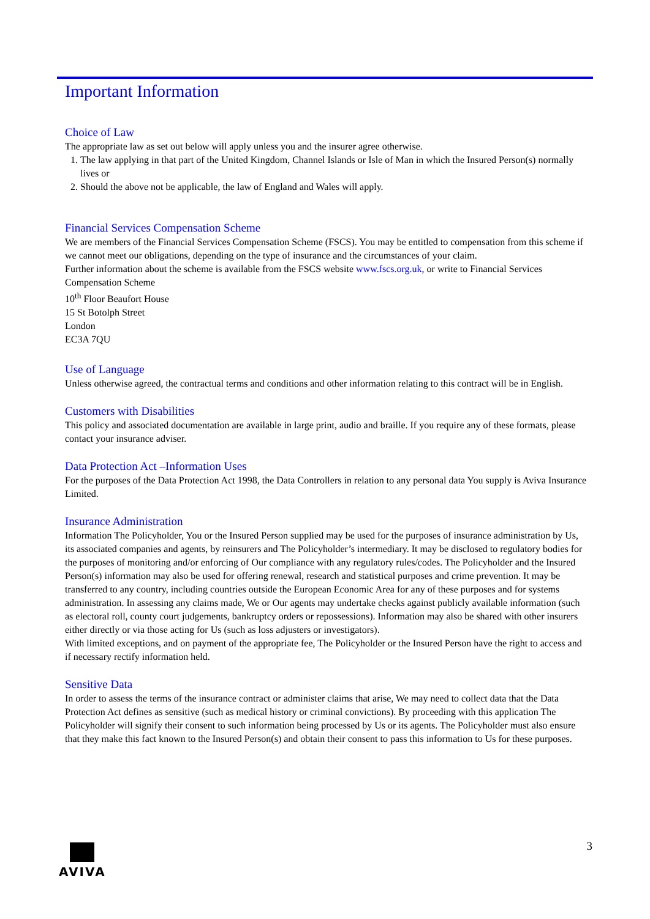Important Information
Choice of Law
The appropriate law as set out below will apply unless you and the insurer agree otherwise.
1. The law applying in that part of the United Kingdom, Channel Islands or Isle of Man in which the Insured Person(s) normally lives or
2. Should the above not be applicable, the law of England and Wales will apply.
Financial Services Compensation Scheme
We are members of the Financial Services Compensation Scheme (FSCS). You may be entitled to compensation from this scheme if we cannot meet our obligations, depending on the type of insurance and the circumstances of your claim.
Further information about the scheme is available from the FSCS website www.fscs.org.uk, or write to Financial Services Compensation Scheme
10<sup>th</sup> Floor Beaufort House
15 St Botolph Street
London
EC3A 7QU
Use of Language
Unless otherwise agreed, the contractual terms and conditions and other information relating to this contract will be in English.
Customers with Disabilities
This policy and associated documentation are available in large print, audio and braille. If you require any of these formats, please contact your insurance adviser.
Data Protection Act –Information Uses
For the purposes of the Data Protection Act 1998, the Data Controllers in relation to any personal data You supply is Aviva Insurance Limited.
Insurance Administration
Information The Policyholder, You or the Insured Person supplied may be used for the purposes of insurance administration by Us, its associated companies and agents, by reinsurers and The Policyholder’s intermediary. It may be disclosed to regulatory bodies for the purposes of monitoring and/or enforcing of Our compliance with any regulatory rules/codes. The Policyholder and the Insured Person(s) information may also be used for offering renewal, research and statistical purposes and crime prevention. It may be transferred to any country, including countries outside the European Economic Area for any of these purposes and for systems administration. In assessing any claims made, We or Our agents may undertake checks against publicly available information (such as electoral roll, county court judgements, bankruptcy orders or repossessions). Information may also be shared with other insurers either directly or via those acting for Us (such as loss adjusters or investigators).
With limited exceptions, and on payment of the appropriate fee, The Policyholder or the Insured Person have the right to access and if necessary rectify information held.
Sensitive Data
In order to assess the terms of the insurance contract or administer claims that arise, We may need to collect data that the Data Protection Act defines as sensitive (such as medical history or criminal convictions). By proceeding with this application The Policyholder will signify their consent to such information being processed by Us or its agents. The Policyholder must also ensure that they make this fact known to the Insured Person(s) and obtain their consent to pass this information to Us for these purposes.
AVIVA 3